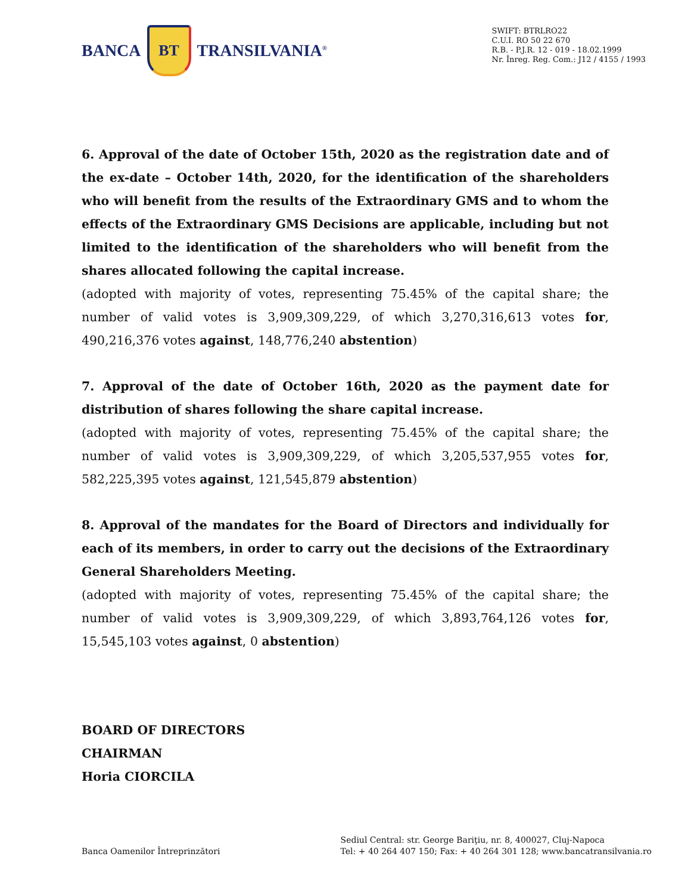BANCA
BT
TRANSILVANIA<sup>®</sup>
SWIFT: BTRLRO22
C.U.I. RO 50 22 670
R.B. - P.J.R. 12 - 019 - 18.02.1999
Nr. Înreg. Reg. Com.: J12 / 4155 / 1993
6. Approval of the date of October 15th, 2020 as the registration date and of the ex-date – October 14th, 2020, for the identification of the shareholders who will benefit from the results of the Extraordinary GMS and to whom the effects of the Extraordinary GMS Decisions are applicable, including but not limited to the identification of the shareholders who will benefit from the shares allocated following the capital increase.
(adopted with majority of votes, representing 75.45% of the capital share; the number of valid votes is 3,909,309,229, of which 3,270,316,613 votes for, 490,216,376 votes against, 148,776,240 abstention)
7. Approval of the date of October 16th, 2020 as the payment date for distribution of shares following the share capital increase.
(adopted with majority of votes, representing 75.45% of the capital share; the number of valid votes is 3,909,309,229, of which 3,205,537,955 votes for, 582,225,395 votes against, 121,545,879 abstention)
8. Approval of the mandates for the Board of Directors and individually for each of its members, in order to carry out the decisions of the Extraordinary General Shareholders Meeting.
(adopted with majority of votes, representing 75.45% of the capital share; the number of valid votes is 3,909,309,229, of which 3,893,764,126 votes for, 15,545,103 votes against, 0 abstention)
BOARD OF DIRECTORS
CHAIRMAN
Horia CIORCILA
Banca Oamenilor Întreprinzători
Sediul Central: str. George Bariţiu, nr. 8, 400027, Cluj-Napoca
Tel: + 40 264 407 150; Fax: + 40 264 301 128; www.bancatransilvania.ro